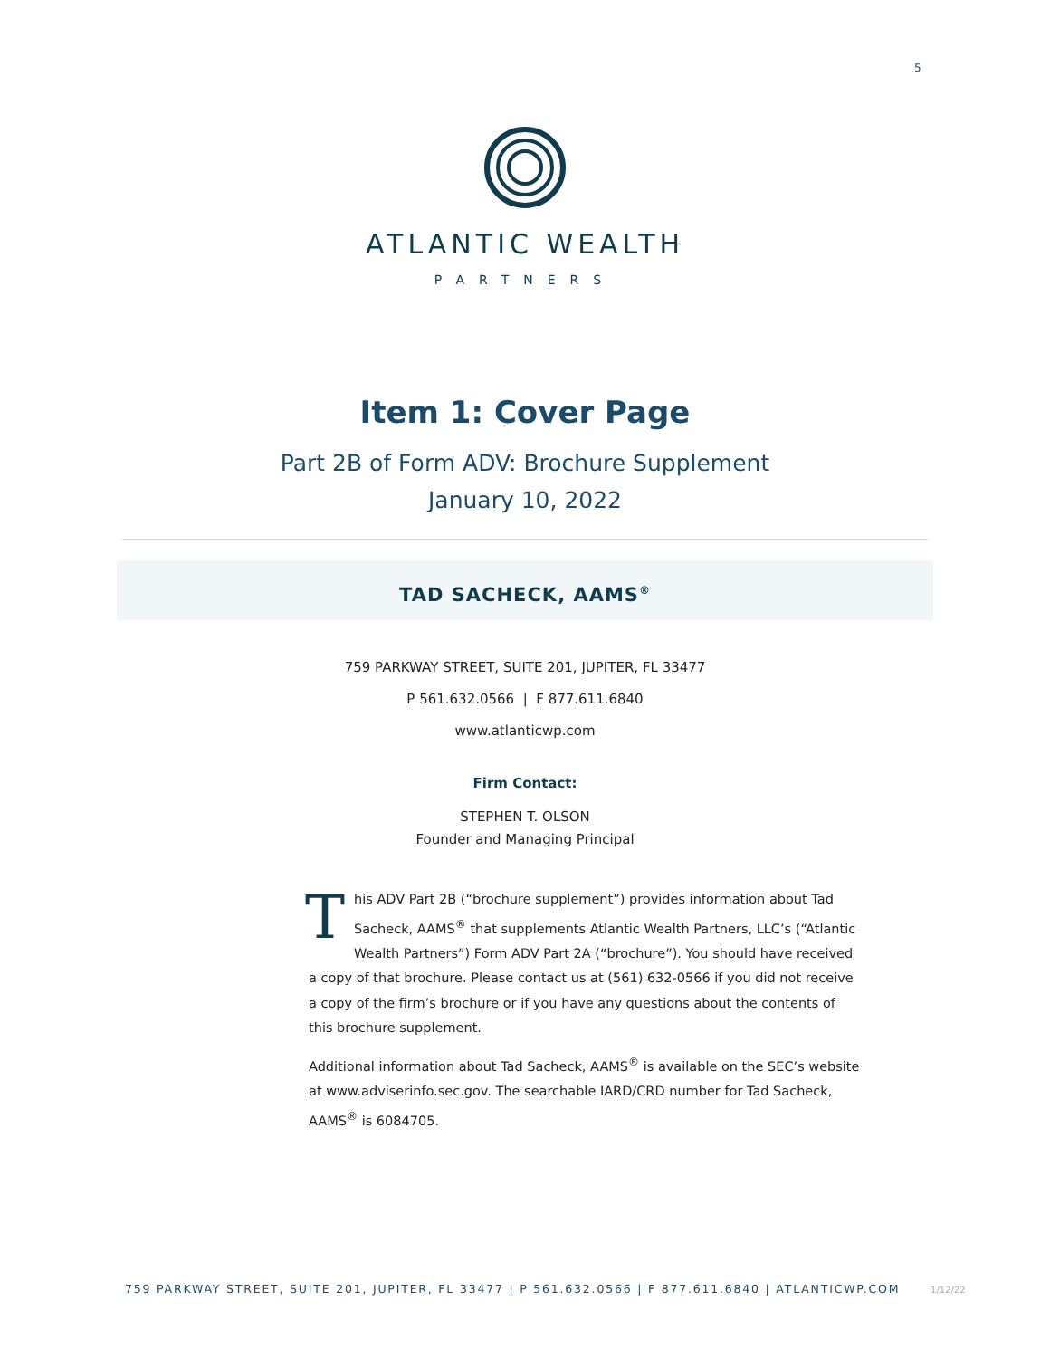5
ATLANTIC WEALTH
PARTNERS
Item 1: Cover Page
Part 2B of Form ADV: Brochure Supplement
January 10, 2022
TAD SACHECK, AAMS<sup>®</sup>
759 PARKWAY STREET, SUITE 201, JUPITER, FL 33477
P 561.632.0566 | F 877.611.6840
www.atlanticwp.com
Firm Contact:
STEPHEN T. OLSON
Founder and Managing Principal
This ADV Part 2B (“brochure supplement”) provides information about Tad Sacheck, AAMS<sup>®</sup> that supplements Atlantic Wealth Partners, LLC’s (“Atlantic Wealth Partners”) Form ADV Part 2A (“brochure”). You should have received a copy of that brochure. Please contact us at (561) 632-0566 if you did not receive a copy of the firm’s brochure or if you have any questions about the contents of this brochure supplement.
Additional information about Tad Sacheck, AAMS<sup>®</sup> is available on the SEC’s website at www.adviserinfo.sec.gov. The searchable IARD/CRD number for Tad Sacheck, AAMS<sup>®</sup> is 6084705.
759 PARKWAY STREET, SUITE 201, JUPITER, FL 33477 | P 561.632.0566 | F 877.611.6840 | ATLANTICWP.COM 1/12/22